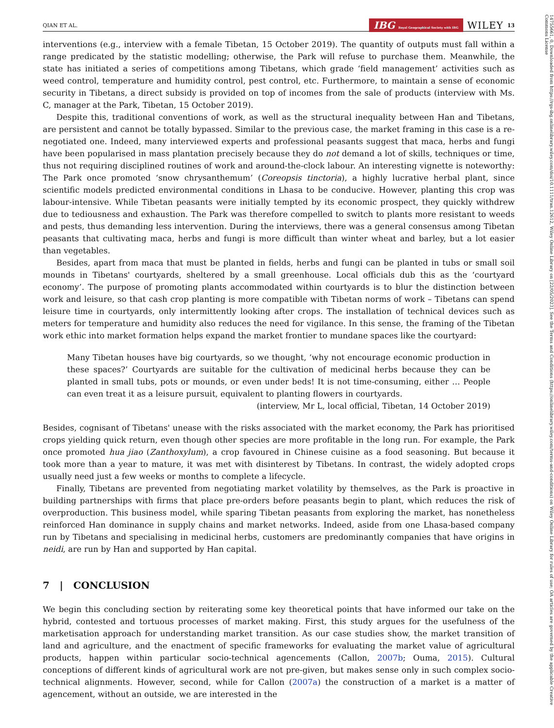14755661, 0, Downloaded from https://rgs-ibg.onlinelibrary.wiley.com/doi/10.1111/tran.12612, Wiley Online Library on [22/05/2023]. See the Terms and Conditions (https://onlinelibrary.wiley.com/terms-and-conditions) on Wiley Online Library for rules of use; OA articles are governed by the applicable Creative Commons License
QIAN ET AL. IBG Royal Geographical Society with IBG WILEY 13
interventions (e.g., interview with a female Tibetan, 15 October 2019). The quantity of outputs must fall within a range predicated by the statistic modelling; otherwise, the Park will refuse to purchase them. Meanwhile, the state has initiated a series of competitions among Tibetans, which grade ‘field management’ activities such as weed control, temperature and humidity control, pest control, etc. Furthermore, to maintain a sense of economic security in Tibetans, a direct subsidy is provided on top of incomes from the sale of products (interview with Ms. C, manager at the Park, Tibetan, 15 October 2019).
Despite this, traditional conventions of work, as well as the structural inequality between Han and Tibetans, are persistent and cannot be totally bypassed. Similar to the previous case, the market framing in this case is a re-negotiated one. Indeed, many interviewed experts and professional peasants suggest that maca, herbs and fungi have been popularised in mass plantation precisely because they do not demand a lot of skills, techniques or time, thus not requiring disciplined routines of work and around-the-clock labour. An interesting vignette is noteworthy: The Park once promoted ‘snow chrysanthemum’ (Coreopsis tinctoria), a highly lucrative herbal plant, since scientific models predicted environmental conditions in Lhasa to be conducive. However, planting this crop was labour-intensive. While Tibetan peasants were initially tempted by its economic prospect, they quickly withdrew due to tediousness and exhaustion. The Park was therefore compelled to switch to plants more resistant to weeds and pests, thus demanding less intervention. During the interviews, there was a general consensus among Tibetan peasants that cultivating maca, herbs and fungi is more difficult than winter wheat and barley, but a lot easier than vegetables.
Besides, apart from maca that must be planted in fields, herbs and fungi can be planted in tubs or small soil mounds in Tibetans' courtyards, sheltered by a small greenhouse. Local officials dub this as the ‘courtyard economy’. The purpose of promoting plants accommodated within courtyards is to blur the distinction between work and leisure, so that cash crop planting is more compatible with Tibetan norms of work – Tibetans can spend leisure time in courtyards, only intermittently looking after crops. The installation of technical devices such as meters for temperature and humidity also reduces the need for vigilance. In this sense, the framing of the Tibetan work ethic into market formation helps expand the market frontier to mundane spaces like the courtyard:
Many Tibetan houses have big courtyards, so we thought, ‘why not encourage economic production in these spaces?’ Courtyards are suitable for the cultivation of medicinal herbs because they can be planted in small tubs, pots or mounds, or even under beds! It is not time-consuming, either … People can even treat it as a leisure pursuit, equivalent to planting flowers in courtyards.
(interview, Mr L, local official, Tibetan, 14 October 2019)
Besides, cognisant of Tibetans' unease with the risks associated with the market economy, the Park has prioritised crops yielding quick return, even though other species are more profitable in the long run. For example, the Park once promoted hua jiao (Zanthoxylum), a crop favoured in Chinese cuisine as a food seasoning. But because it took more than a year to mature, it was met with disinterest by Tibetans. In contrast, the widely adopted crops usually need just a few weeks or months to complete a lifecycle.
Finally, Tibetans are prevented from negotiating market volatility by themselves, as the Park is proactive in building partnerships with firms that place pre-orders before peasants begin to plant, which reduces the risk of overproduction. This business model, while sparing Tibetan peasants from exploring the market, has nonetheless reinforced Han dominance in supply chains and market networks. Indeed, aside from one Lhasa-based company run by Tibetans and specialising in medicinal herbs, customers are predominantly companies that have origins in neidi, are run by Han and supported by Han capital.
7 | CONCLUSION
We begin this concluding section by reiterating some key theoretical points that have informed our take on the hybrid, contested and tortuous processes of market making. First, this study argues for the usefulness of the marketisation approach for understanding market transition. As our case studies show, the market transition of land and agriculture, and the enactment of specific frameworks for evaluating the market value of agricultural products, happen within particular socio-technical agencements (Callon, 2007b; Ouma, 2015). Cultural conceptions of different kinds of agricultural work are not pre-given, but makes sense only in such complex socio-technical alignments. However, second, while for Callon (2007a) the construction of a market is a matter of agencement, without an outside, we are interested in the